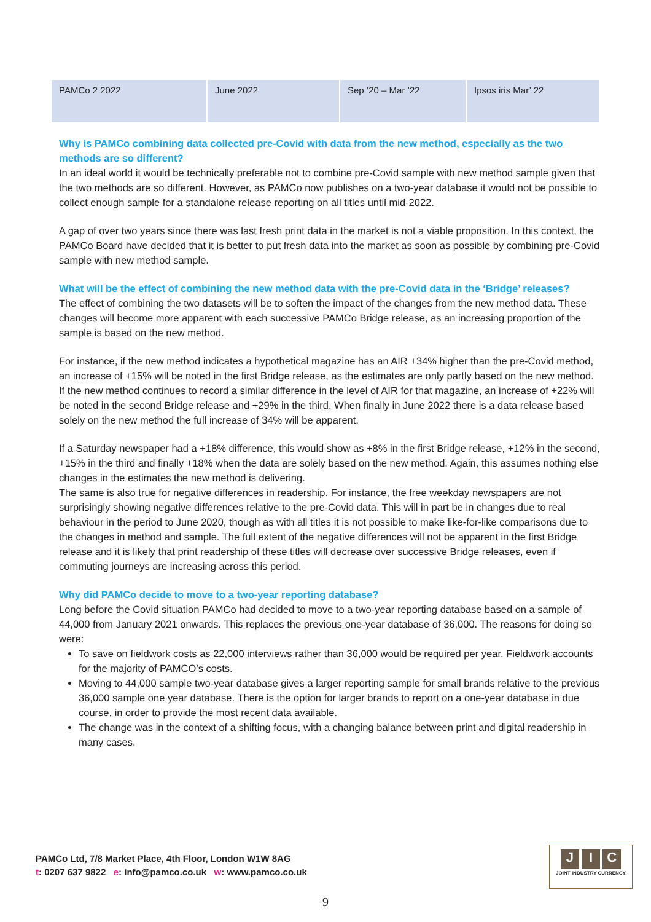| PAMCo 2 2022 | June 2022 | Sep ’20 – Mar ’22 | Ipsos iris Mar’ 22 |
Why is PAMCo combining data collected pre-Covid with data from the new method, especially as the two methods are so different?
In an ideal world it would be technically preferable not to combine pre-Covid sample with new method sample given that the two methods are so different. However, as PAMCo now publishes on a two-year database it would not be possible to collect enough sample for a standalone release reporting on all titles until mid-2022.
A gap of over two years since there was last fresh print data in the market is not a viable proposition. In this context, the PAMCo Board have decided that it is better to put fresh data into the market as soon as possible by combining pre-Covid sample with new method sample.
What will be the effect of combining the new method data with the pre-Covid data in the ‘Bridge’ releases?
The effect of combining the two datasets will be to soften the impact of the changes from the new method data. These changes will become more apparent with each successive PAMCo Bridge release, as an increasing proportion of the sample is based on the new method.
For instance, if the new method indicates a hypothetical magazine has an AIR +34% higher than the pre-Covid method, an increase of +15% will be noted in the first Bridge release, as the estimates are only partly based on the new method. If the new method continues to record a similar difference in the level of AIR for that magazine, an increase of +22% will be noted in the second Bridge release and +29% in the third. When finally in June 2022 there is a data release based solely on the new method the full increase of 34% will be apparent.
If a Saturday newspaper had a +18% difference, this would show as +8% in the first Bridge release, +12% in the second, +15% in the third and finally +18% when the data are solely based on the new method. Again, this assumes nothing else changes in the estimates the new method is delivering.
The same is also true for negative differences in readership. For instance, the free weekday newspapers are not surprisingly showing negative differences relative to the pre-Covid data. This will in part be in changes due to real behaviour in the period to June 2020, though as with all titles it is not possible to make like-for-like comparisons due to the changes in method and sample. The full extent of the negative differences will not be apparent in the first Bridge release and it is likely that print readership of these titles will decrease over successive Bridge releases, even if commuting journeys are increasing across this period.
Why did PAMCo decide to move to a two-year reporting database?
Long before the Covid situation PAMCo had decided to move to a two-year reporting database based on a sample of 44,000 from January 2021 onwards. This replaces the previous one-year database of 36,000. The reasons for doing so were:
To save on fieldwork costs as 22,000 interviews rather than 36,000 would be required per year. Fieldwork accounts for the majority of PAMCO’s costs.
Moving to 44,000 sample two-year database gives a larger reporting sample for small brands relative to the previous 36,000 sample one year database. There is the option for larger brands to report on a one-year database in due course, in order to provide the most recent data available.
The change was in the context of a shifting focus, with a changing balance between print and digital readership in many cases.
PAMCo Ltd, 7/8 Market Place, 4th Floor, London W1W 8AG
t: 0207 637 9822 e: info@pamco.co.uk w: www.pamco.co.uk
J I C
JOINT INDUSTRY CURRENCY
9